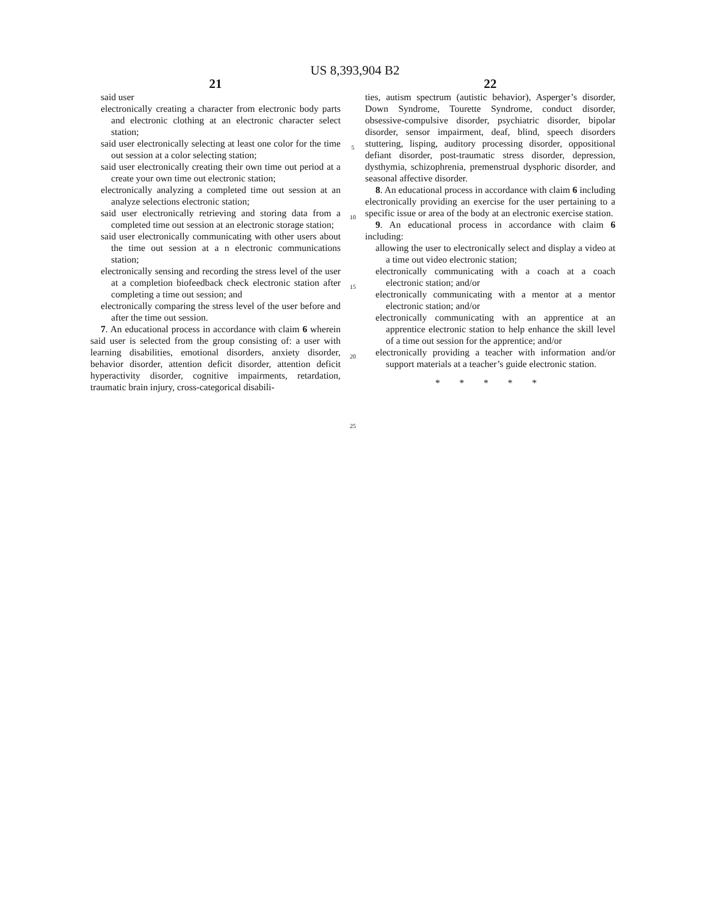US 8,393,904 B2
21
said user
electronically creating a character from electronic body parts and electronic clothing at an electronic character select station;
said user electronically selecting at least one color for the time out session at a color selecting station;
said user electronically creating their own time out period at a create your own time out electronic station;
electronically analyzing a completed time out session at an analyze selections electronic station;
said user electronically retrieving and storing data from a completed time out session at an electronic storage station;
said user electronically communicating with other users about the time out session at a n electronic communications station;
electronically sensing and recording the stress level of the user at a completion biofeedback check electronic station after completing a time out session; and
electronically comparing the stress level of the user before and after the time out session.
7. An educational process in accordance with claim 6 wherein said user is selected from the group consisting of: a user with learning disabilities, emotional disorders, anxiety disorder, behavior disorder, attention deficit disorder, attention deficit hyperactivity disorder, cognitive impairments, retardation, traumatic brain injury, cross-categorical disabili-
5
10
15
20
25
22
ties, autism spectrum (autistic behavior), Asperger’s disorder, Down Syndrome, Tourette Syndrome, conduct disorder, obsessive-compulsive disorder, psychiatric disorder, bipolar disorder, sensor impairment, deaf, blind, speech disorders stuttering, lisping, auditory processing disorder, oppositional defiant disorder, post-traumatic stress disorder, depression, dysthymia, schizophrenia, premenstrual dysphoric disorder, and seasonal affective disorder.
8. An educational process in accordance with claim 6 including electronically providing an exercise for the user pertaining to a specific issue or area of the body at an electronic exercise station.
9. An educational process in accordance with claim 6 including:
allowing the user to electronically select and display a video at a time out video electronic station;
electronically communicating with a coach at a coach electronic station; and/or
electronically communicating with a mentor at a mentor electronic station; and/or
electronically communicating with an apprentice at an apprentice electronic station to help enhance the skill level of a time out session for the apprentice; and/or
electronically providing a teacher with information and/or support materials at a teacher’s guide electronic station.
* * * * *